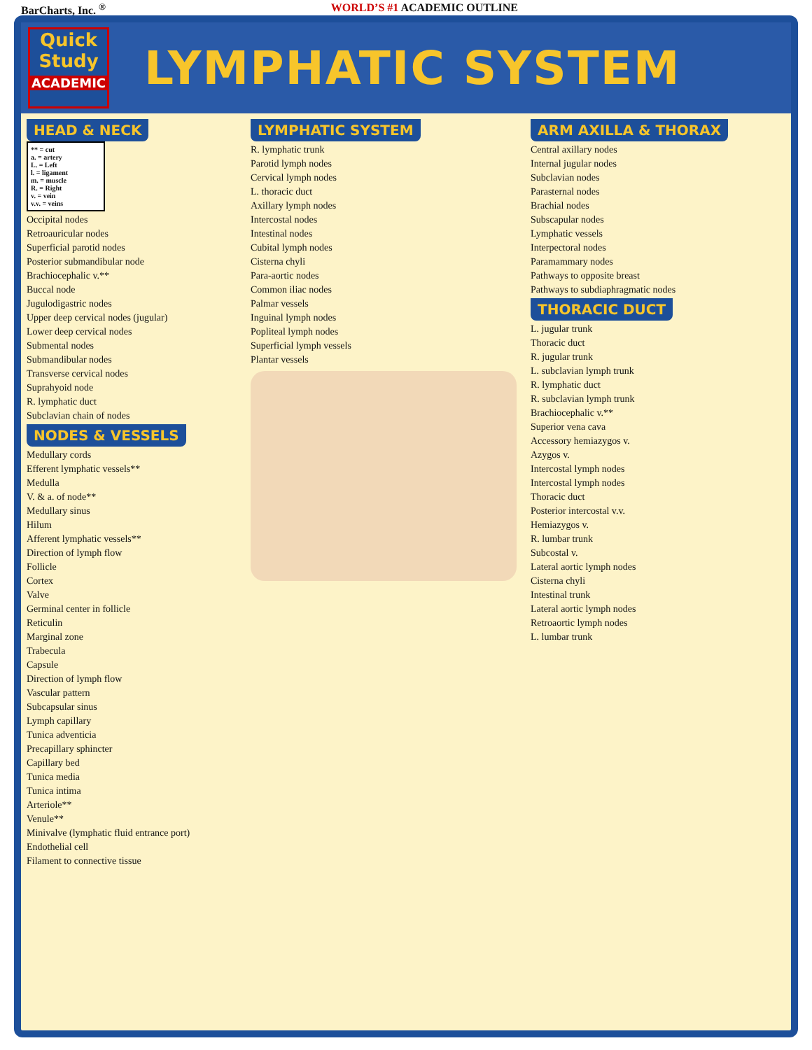BarCharts, Inc. <sup>®</sup> WORLD’S #1 ACADEMIC OUTLINE
Quick
Study
ACADEMIC
LYMPHATIC SYSTEM
HEAD & NECK
** = cut
a. = artery
L. = Left
l. = ligament
m. = muscle
R. = Right
v. = vein
v.v. = veins
Occipital nodes
Retroauricular nodes
Superficial parotid nodes
Posterior submandibular node
Brachiocephalic v.**
Buccal node
Jugulodigastric nodes
Upper deep cervical nodes (jugular)
Lower deep cervical nodes
Submental nodes
Submandibular nodes
Transverse cervical nodes
Suprahyoid node
R. lymphatic duct
Subclavian chain of nodes
NODES & VESSELS
Medullary cords
Efferent lymphatic vessels**
Medulla
V. & a. of node**
Medullary sinus
Hilum
Afferent lymphatic vessels**
Direction of lymph flow
Follicle
Cortex
Valve
Germinal center in follicle
Reticulin
Marginal zone
Trabecula
Capsule
Direction of lymph flow
Vascular pattern
Subcapsular sinus
Lymph capillary
Tunica adventicia
Precapillary sphincter
Capillary bed
Tunica media
Tunica intima
Arteriole**
Venule**
Minivalve (lymphatic fluid entrance port)
Endothelial cell
Filament to connective tissue
LYMPHATIC SYSTEM
R. lymphatic trunk
Parotid lymph nodes
Cervical lymph nodes
L. thoracic duct
Axillary lymph nodes
Intercostal nodes
Intestinal nodes
Cubital lymph nodes
Cisterna chyli
Para-aortic nodes
Common iliac nodes
Palmar vessels
Inguinal lymph nodes
Popliteal lymph nodes
Superficial lymph vessels
Plantar vessels
ARM AXILLA & THORAX
Central axillary nodes
Internal jugular nodes
Subclavian nodes
Parasternal nodes
Brachial nodes
Subscapular nodes
Lymphatic vessels
Interpectoral nodes
Paramammary nodes
Pathways to opposite breast
Pathways to subdiaphragmatic nodes
THORACIC DUCT
L. jugular trunk
Thoracic duct
R. jugular trunk
L. subclavian lymph trunk
R. lymphatic duct
R. subclavian lymph trunk
Brachiocephalic v.**
Superior vena cava
Accessory hemiazygos v.
Azygos v.
Intercostal lymph nodes
Intercostal lymph nodes
Thoracic duct
Posterior intercostal v.v.
Hemiazygos v.
R. lumbar trunk
Subcostal v.
Lateral aortic lymph nodes
Cisterna chyli
Intestinal trunk
Lateral aortic lymph nodes
Retroaortic lymph nodes
L. lumbar trunk